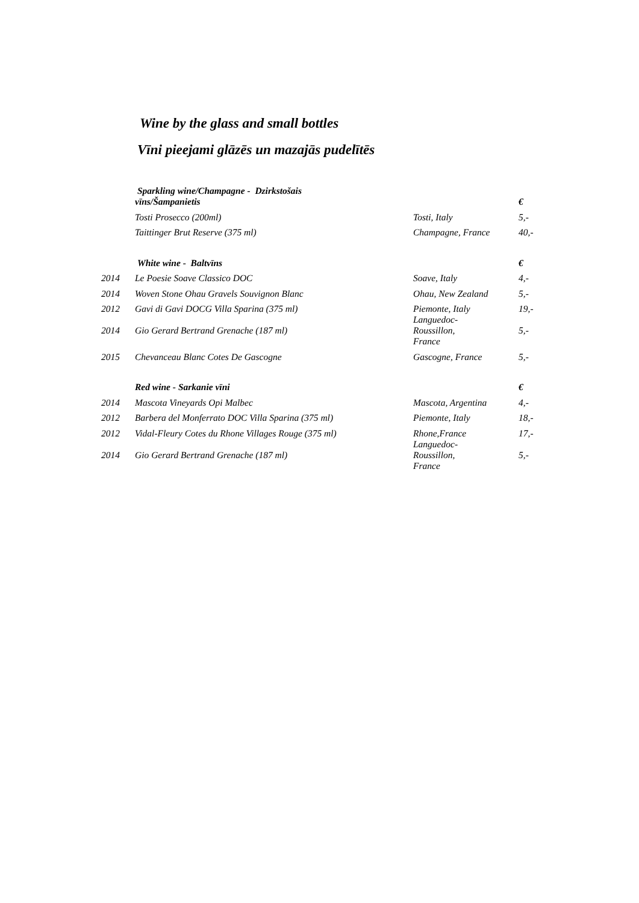Wine by the glass and small bottles
Vīni pieejami glāzēs un mazajās pudelītēs
| | Sparkling wine/Champagne - Dzirkstošais vīns/Šampanietis | | € |
| | Tosti Prosecco (200ml) | Tosti, Italy | 5,- |
| | Taittinger Brut Reserve (375 ml) | Champagne, France | 40,- |
| | White wine - Baltvīns | | € |
| 2014 | Le Poesie Soave Classico DOC | Soave, Italy | 4,- |
| 2014 | Woven Stone Ohau Gravels Souvignon Blanc | Ohau, New Zealand | 5,- |
| 2012 | Gavi di Gavi DOCG Villa Sparina (375 ml) | Piemonte, Italy | 19,- |
| 2014 | Gio Gerard Bertrand Grenache (187 ml) | Languedoc- Roussillon, France | 5,- |
| 2015 | Chevanceau Blanc Cotes De Gascogne | Gascogne, France | 5,- |
| | Red wine - Sarkanie vīni | | € |
| 2014 | Mascota Vineyards Opi Malbec | Mascota, Argentina | 4,- |
| 2012 | Barbera del Monferrato DOC Villa Sparina (375 ml) | Piemonte, Italy | 18,- |
| 2012 | Vidal-Fleury Cotes du Rhone Villages Rouge (375 ml) | Rhone,France | 17,- |
| 2014 | Gio Gerard Bertrand Grenache (187 ml) | Languedoc- Roussillon, France | 5,- |